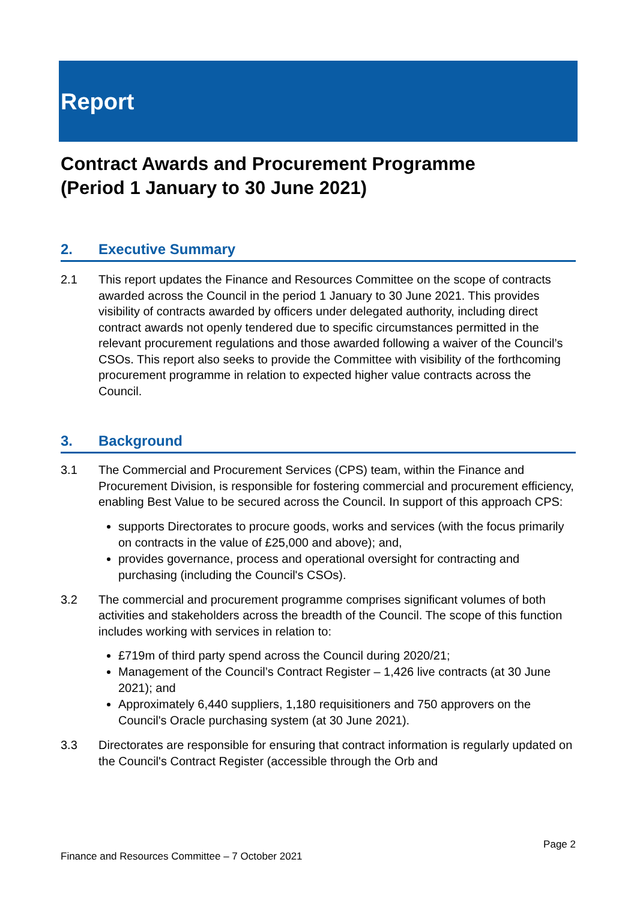Report
Contract Awards and Procurement Programme
(Period 1 January to 30 June 2021)
2. Executive Summary
2.1 This report updates the Finance and Resources Committee on the scope of contracts awarded across the Council in the period 1 January to 30 June 2021. This provides visibility of contracts awarded by officers under delegated authority, including direct contract awards not openly tendered due to specific circumstances permitted in the relevant procurement regulations and those awarded following a waiver of the Council’s CSOs. This report also seeks to provide the Committee with visibility of the forthcoming procurement programme in relation to expected higher value contracts across the Council.
3. Background
3.1 The Commercial and Procurement Services (CPS) team, within the Finance and Procurement Division, is responsible for fostering commercial and procurement efficiency, enabling Best Value to be secured across the Council. In support of this approach CPS:
supports Directorates to procure goods, works and services (with the focus primarily on contracts in the value of £25,000 and above); and,
provides governance, process and operational oversight for contracting and purchasing (including the Council's CSOs).
3.2 The commercial and procurement programme comprises significant volumes of both activities and stakeholders across the breadth of the Council. The scope of this function includes working with services in relation to:
£719m of third party spend across the Council during 2020/21;
Management of the Council’s Contract Register – 1,426 live contracts (at 30 June 2021); and
Approximately 6,440 suppliers, 1,180 requisitioners and 750 approvers on the Council's Oracle purchasing system (at 30 June 2021).
3.3 Directorates are responsible for ensuring that contract information is regularly updated on the Council's Contract Register (accessible through the Orb and
Page 2
Finance and Resources Committee – 7 October 2021